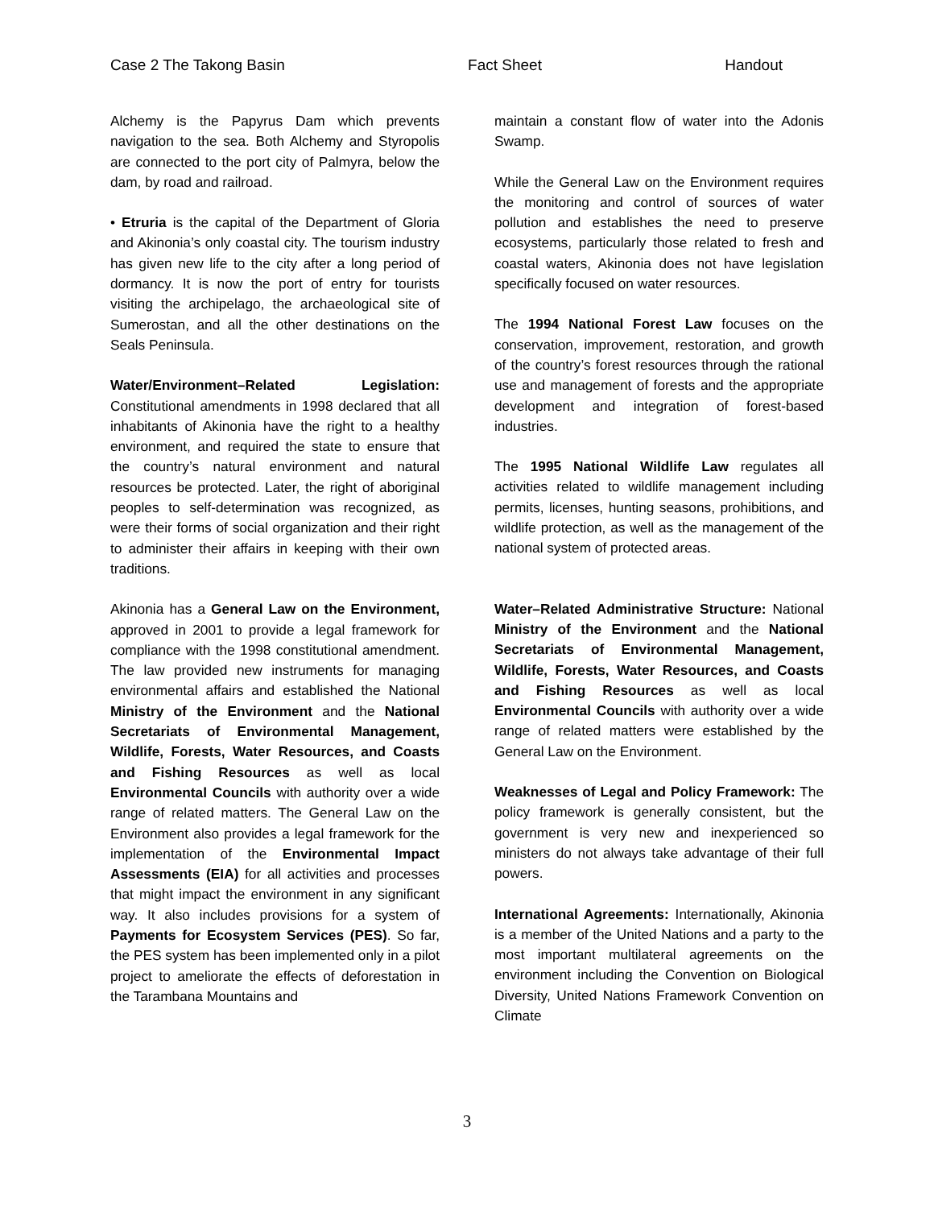Case 2 The Takong Basin Fact Sheet Handout
Alchemy is the Papyrus Dam which prevents navigation to the sea. Both Alchemy and Styropolis are connected to the port city of Palmyra, below the dam, by road and railroad.
• Etruria is the capital of the Department of Gloria and Akinonia’s only coastal city. The tourism industry has given new life to the city after a long period of dormancy. It is now the port of entry for tourists visiting the archipelago, the archaeological site of Sumerostan, and all the other destinations on the Seals Peninsula.
Water/Environment–Related Legislation: Constitutional amendments in 1998 declared that all inhabitants of Akinonia have the right to a healthy environment, and required the state to ensure that the country’s natural environment and natural resources be protected. Later, the right of aboriginal peoples to self-determination was recognized, as were their forms of social organization and their right to administer their affairs in keeping with their own traditions.
Akinonia has a General Law on the Environment, approved in 2001 to provide a legal framework for compliance with the 1998 constitutional amendment. The law provided new instruments for managing environmental affairs and established the National Ministry of the Environment and the National Secretariats of Environmental Management, Wildlife, Forests, Water Resources, and Coasts and Fishing Resources as well as local Environmental Councils with authority over a wide range of related matters. The General Law on the Environment also provides a legal framework for the implementation of the Environmental Impact Assessments (EIA) for all activities and processes that might impact the environment in any significant way. It also includes provisions for a system of Payments for Ecosystem Services (PES). So far, the PES system has been implemented only in a pilot project to ameliorate the effects of deforestation in the Tarambana Mountains and
maintain a constant flow of water into the Adonis Swamp.
While the General Law on the Environment requires the monitoring and control of sources of water pollution and establishes the need to preserve ecosystems, particularly those related to fresh and coastal waters, Akinonia does not have legislation specifically focused on water resources.
The 1994 National Forest Law focuses on the conservation, improvement, restoration, and growth of the country’s forest resources through the rational use and management of forests and the appropriate development and integration of forest-based industries.
The 1995 National Wildlife Law regulates all activities related to wildlife management including permits, licenses, hunting seasons, prohibitions, and wildlife protection, as well as the management of the national system of protected areas.
Water–Related Administrative Structure: National Ministry of the Environment and the National Secretariats of Environmental Management, Wildlife, Forests, Water Resources, and Coasts and Fishing Resources as well as local Environmental Councils with authority over a wide range of related matters were established by the General Law on the Environment.
Weaknesses of Legal and Policy Framework: The policy framework is generally consistent, but the government is very new and inexperienced so ministers do not always take advantage of their full powers.
International Agreements: Internationally, Akinonia is a member of the United Nations and a party to the most important multilateral agreements on the environment including the Convention on Biological Diversity, United Nations Framework Convention on Climate
3